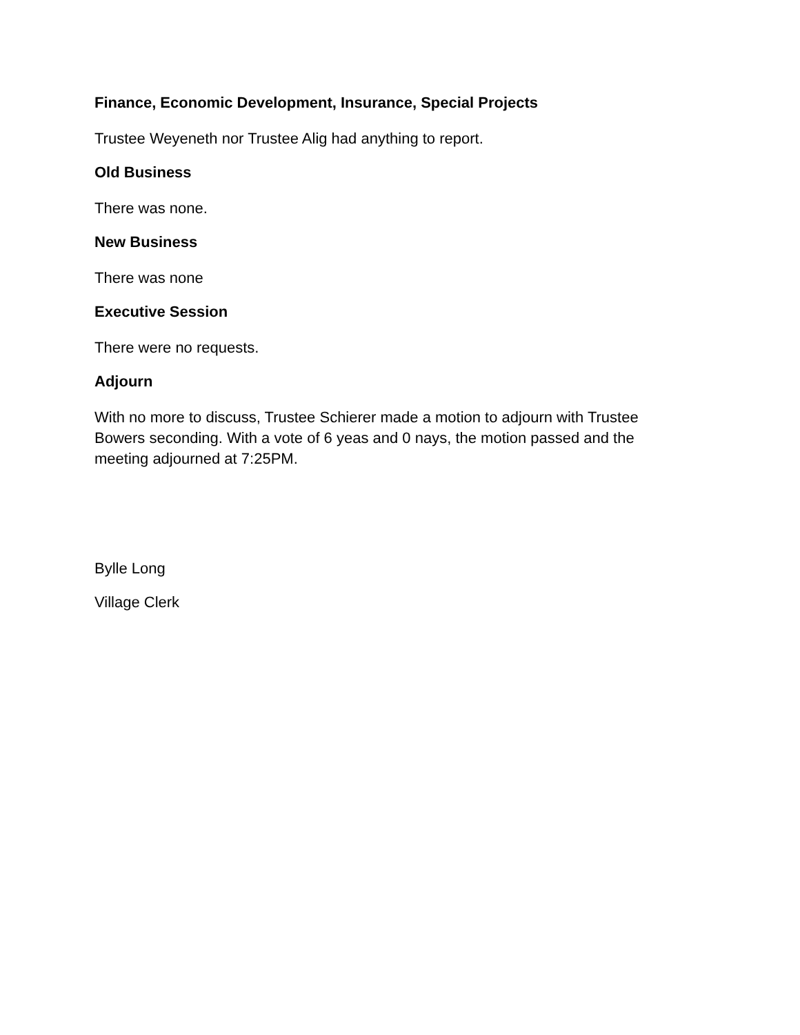Finance, Economic Development, Insurance, Special Projects
Trustee Weyeneth nor Trustee Alig had anything to report.
Old Business
There was none.
New Business
There was none
Executive Session
There were no requests.
Adjourn
With no more to discuss, Trustee Schierer made a motion to adjourn with Trustee Bowers seconding. With a vote of 6 yeas and 0 nays, the motion passed and the meeting adjourned at 7:25PM.
Bylle Long
Village Clerk